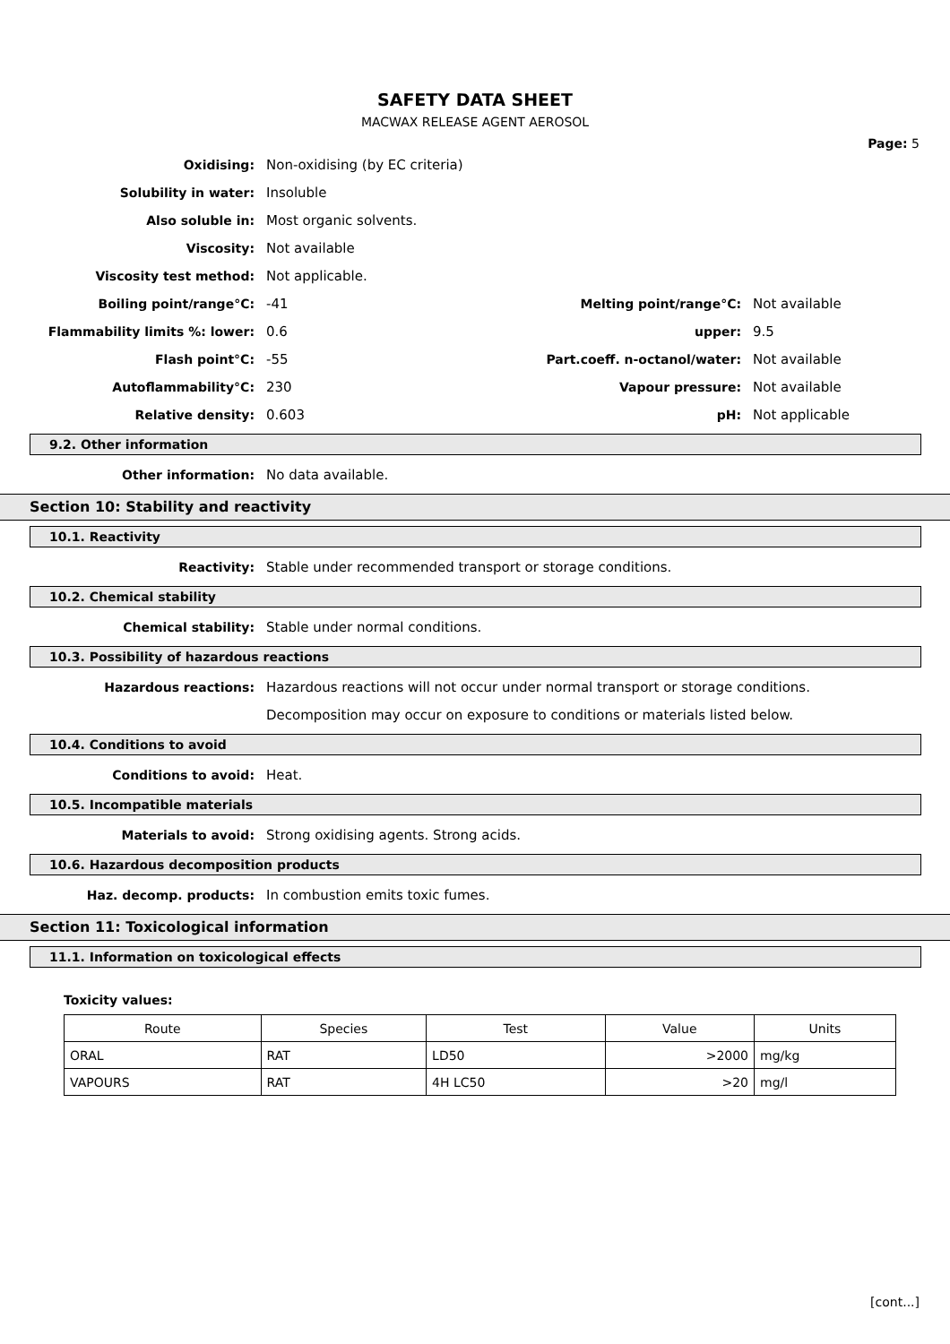SAFETY DATA SHEET
MACWAX RELEASE AGENT AEROSOL
Page: 5
Oxidising: Non-oxidising (by EC criteria)
Solubility in water: Insoluble
Also soluble in: Most organic solvents.
Viscosity: Not available
Viscosity test method: Not applicable.
Boiling point/range°C: -41 Melting point/range°C: Not available
Flammability limits %: lower: 0.6 upper: 9.5
Flash point°C: -55
Part.coeff. n-octanol/water:
Not available
Autoflammability°C: 230 Vapour pressure: Not available
Relative density: 0.603 pH: Not applicable
9.2. Other information
Other information: No data available.
Section 10: Stability and reactivity
10.1. Reactivity
Reactivity:
Stable under recommended transport or storage conditions.
10.2. Chemical stability
Chemical stability:
Stable under normal conditions.
10.3. Possibility of hazardous reactions
Hazardous reactions:
Hazardous reactions will not occur under normal transport or storage conditions.
Decomposition may occur on exposure to conditions or materials listed below.
10.4. Conditions to avoid
Conditions to avoid: Heat.
10.5. Incompatible materials
Materials to avoid:
Strong oxidising agents. Strong acids.
10.6. Hazardous decomposition products
Haz. decomp. products:
In combustion emits toxic fumes.
Section 11: Toxicological information
11.1. Information on toxicological effects
Toxicity values:
| Route | Species | Test | Value | Units |
| --- | --- | --- | --- | --- |
| ORAL | RAT | LD50 | >2000 | mg/kg |
| VAPOURS | RAT | 4H LC50 | >20 | mg/l |
[cont...]